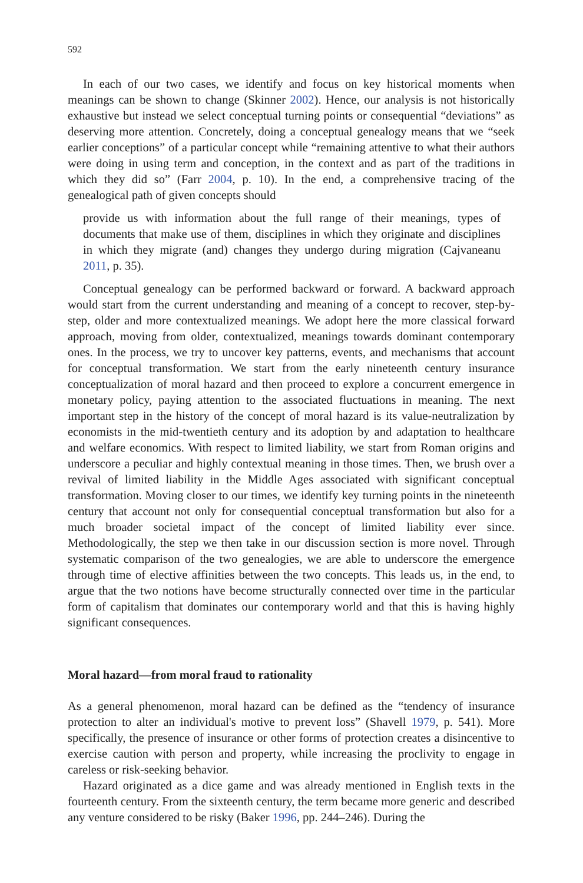592
In each of our two cases, we identify and focus on key historical moments when meanings can be shown to change (Skinner 2002). Hence, our analysis is not historically exhaustive but instead we select conceptual turning points or consequential “deviations” as deserving more attention. Concretely, doing a conceptual genealogy means that we “seek earlier conceptions” of a particular concept while “remaining attentive to what their authors were doing in using term and conception, in the context and as part of the traditions in which they did so” (Farr 2004, p. 10). In the end, a comprehensive tracing of the genealogical path of given concepts should
provide us with information about the full range of their meanings, types of documents that make use of them, disciplines in which they originate and disciplines in which they migrate (and) changes they undergo during migration (Cajvaneanu 2011, p. 35).
Conceptual genealogy can be performed backward or forward. A backward approach would start from the current understanding and meaning of a concept to recover, step-by-step, older and more contextualized meanings. We adopt here the more classical forward approach, moving from older, contextualized, meanings towards dominant contemporary ones. In the process, we try to uncover key patterns, events, and mechanisms that account for conceptual transformation. We start from the early nineteenth century insurance conceptualization of moral hazard and then proceed to explore a concurrent emergence in monetary policy, paying attention to the associated fluctuations in meaning. The next important step in the history of the concept of moral hazard is its value-neutralization by economists in the mid-twentieth century and its adoption by and adaptation to healthcare and welfare economics. With respect to limited liability, we start from Roman origins and underscore a peculiar and highly contextual meaning in those times. Then, we brush over a revival of limited liability in the Middle Ages associated with significant conceptual transformation. Moving closer to our times, we identify key turning points in the nineteenth century that account not only for consequential conceptual transformation but also for a much broader societal impact of the concept of limited liability ever since. Methodologically, the step we then take in our discussion section is more novel. Through systematic comparison of the two genealogies, we are able to underscore the emergence through time of elective affinities between the two concepts. This leads us, in the end, to argue that the two notions have become structurally connected over time in the particular form of capitalism that dominates our contemporary world and that this is having highly significant consequences.
Moral hazard—from moral fraud to rationality
As a general phenomenon, moral hazard can be defined as the “tendency of insurance protection to alter an individual's motive to prevent loss” (Shavell 1979, p. 541). More specifically, the presence of insurance or other forms of protection creates a disincentive to exercise caution with person and property, while increasing the proclivity to engage in careless or risk-seeking behavior.
Hazard originated as a dice game and was already mentioned in English texts in the fourteenth century. From the sixteenth century, the term became more generic and described any venture considered to be risky (Baker 1996, pp. 244–246). During the